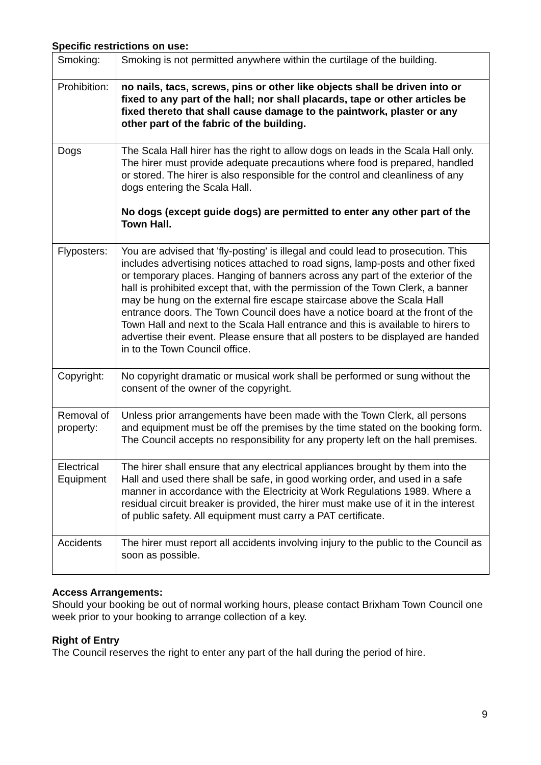Specific restrictions on use:
| Smoking: | Smoking is not permitted anywhere within the curtilage of the building. |
| Prohibition: | no nails, tacs, screws, pins or other like objects shall be driven into or fixed to any part of the hall; nor shall placards, tape or other articles be fixed thereto that shall cause damage to the paintwork, plaster or any other part of the fabric of the building. |
| Dogs | The Scala Hall hirer has the right to allow dogs on leads in the Scala Hall only. The hirer must provide adequate precautions where food is prepared, handled or stored. The hirer is also responsible for the control and cleanliness of any dogs entering the Scala Hall. No dogs (except guide dogs) are permitted to enter any other part of the Town Hall. |
| Flyposters: | You are advised that 'fly-posting' is illegal and could lead to prosecution. This includes advertising notices attached to road signs, lamp-posts and other fixed or temporary places. Hanging of banners across any part of the exterior of the hall is prohibited except that, with the permission of the Town Clerk, a banner may be hung on the external fire escape staircase above the Scala Hall entrance doors. The Town Council does have a notice board at the front of the Town Hall and next to the Scala Hall entrance and this is available to hirers to advertise their event. Please ensure that all posters to be displayed are handed in to the Town Council office. |
| Copyright: | No copyright dramatic or musical work shall be performed or sung without the consent of the owner of the copyright. |
| Removal of property: | Unless prior arrangements have been made with the Town Clerk, all persons and equipment must be off the premises by the time stated on the booking form. The Council accepts no responsibility for any property left on the hall premises. |
| Electrical Equipment | The hirer shall ensure that any electrical appliances brought by them into the Hall and used there shall be safe, in good working order, and used in a safe manner in accordance with the Electricity at Work Regulations 1989. Where a residual circuit breaker is provided, the hirer must make use of it in the interest of public safety. All equipment must carry a PAT certificate. |
| Accidents | The hirer must report all accidents involving injury to the public to the Council as soon as possible. |
Access Arrangements:
Should your booking be out of normal working hours, please contact Brixham Town Council one week prior to your booking to arrange collection of a key.
Right of Entry
The Council reserves the right to enter any part of the hall during the period of hire.
9